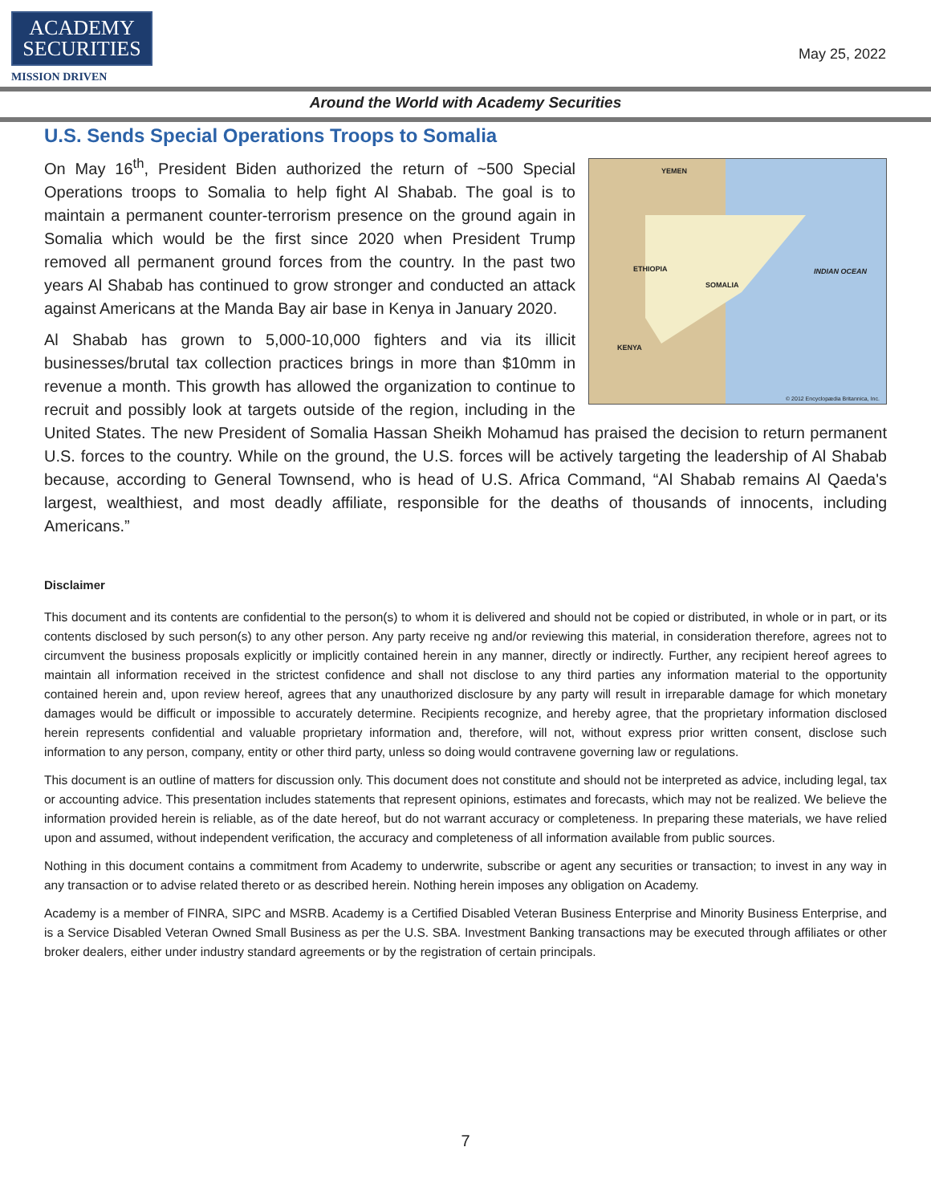ACADEMY
SECURITIES
MISSION DRIVEN
May 25, 2022
Around the World with Academy Securities
U.S. Sends Special Operations Troops to Somalia
YEMEN
ETHIOPIA
SOMALIA
INDIAN OCEAN
KENYA
© 2012 Encyclopædia Britannica, Inc.
On May 16<sup>th</sup>, President Biden authorized the return of ~500 Special Operations troops to Somalia to help fight Al Shabab. The goal is to maintain a permanent counter-terrorism presence on the ground again in Somalia which would be the first since 2020 when President Trump removed all permanent ground forces from the country. In the past two years Al Shabab has continued to grow stronger and conducted an attack against Americans at the Manda Bay air base in Kenya in January 2020.
Al Shabab has grown to 5,000-10,000 fighters and via its illicit businesses/brutal tax collection practices brings in more than $10mm in revenue a month. This growth has allowed the organization to continue to recruit and possibly look at targets outside of the region, including in the United States. The new President of Somalia Hassan Sheikh Mohamud has praised the decision to return permanent U.S. forces to the country. While on the ground, the U.S. forces will be actively targeting the leadership of Al Shabab because, according to General Townsend, who is head of U.S. Africa Command, “Al Shabab remains Al Qaeda's largest, wealthiest, and most deadly affiliate, responsible for the deaths of thousands of innocents, including Americans.”
Disclaimer
This document and its contents are confidential to the person(s) to whom it is delivered and should not be copied or distributed, in whole or in part, or its contents disclosed by such person(s) to any other person. Any party receive ng and/or reviewing this material, in consideration therefore, agrees not to circumvent the business proposals explicitly or implicitly contained herein in any manner, directly or indirectly. Further, any recipient hereof agrees to maintain all information received in the strictest confidence and shall not disclose to any third parties any information material to the opportunity contained herein and, upon review hereof, agrees that any unauthorized disclosure by any party will result in irreparable damage for which monetary damages would be difficult or impossible to accurately determine. Recipients recognize, and hereby agree, that the proprietary information disclosed herein represents confidential and valuable proprietary information and, therefore, will not, without express prior written consent, disclose such information to any person, company, entity or other third party, unless so doing would contravene governing law or regulations.
This document is an outline of matters for discussion only. This document does not constitute and should not be interpreted as advice, including legal, tax or accounting advice. This presentation includes statements that represent opinions, estimates and forecasts, which may not be realized. We believe the information provided herein is reliable, as of the date hereof, but do not warrant accuracy or completeness. In preparing these materials, we have relied upon and assumed, without independent verification, the accuracy and completeness of all information available from public sources.
Nothing in this document contains a commitment from Academy to underwrite, subscribe or agent any securities or transaction; to invest in any way in any transaction or to advise related thereto or as described herein. Nothing herein imposes any obligation on Academy.
Academy is a member of FINRA, SIPC and MSRB. Academy is a Certified Disabled Veteran Business Enterprise and Minority Business Enterprise, and is a Service Disabled Veteran Owned Small Business as per the U.S. SBA. Investment Banking transactions may be executed through affiliates or other broker dealers, either under industry standard agreements or by the registration of certain principals.
7